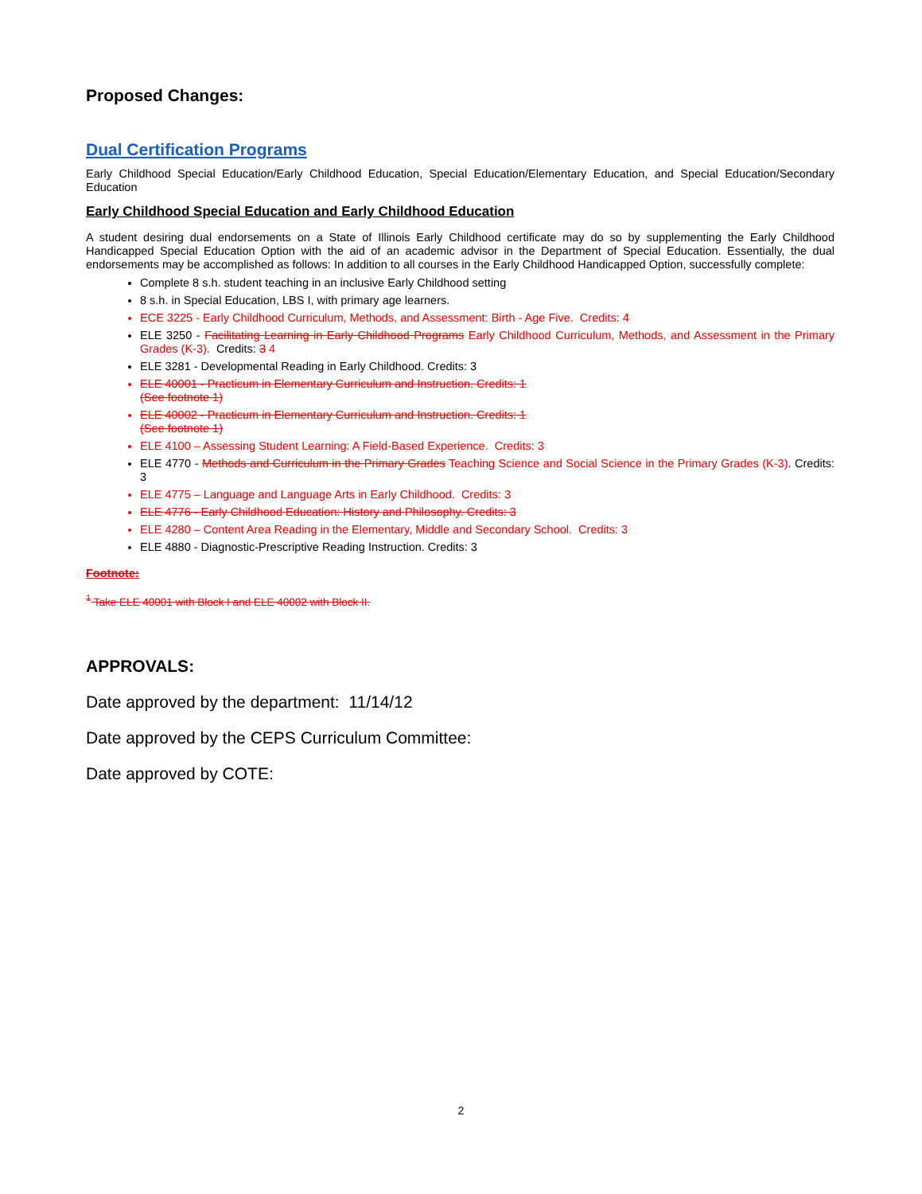Proposed Changes:
Dual Certification Programs
Early Childhood Special Education/Early Childhood Education, Special Education/Elementary Education, and Special Education/Secondary Education
Early Childhood Special Education and Early Childhood Education
A student desiring dual endorsements on a State of Illinois Early Childhood certificate may do so by supplementing the Early Childhood Handicapped Special Education Option with the aid of an academic advisor in the Department of Special Education. Essentially, the dual endorsements may be accomplished as follows: In addition to all courses in the Early Childhood Handicapped Option, successfully complete:
Complete 8 s.h. student teaching in an inclusive Early Childhood setting
8 s.h. in Special Education, LBS I, with primary age learners.
ECE 3225 - Early Childhood Curriculum, Methods, and Assessment: Birth - Age Five. Credits: 4
ELE 3250 - Facilitating Learning in Early Childhood Programs Early Childhood Curriculum, Methods, and Assessment in the Primary Grades (K-3). Credits: 3 4
ELE 3281 - Developmental Reading in Early Childhood. Credits: 3
ELE 40001 - Practicum in Elementary Curriculum and Instruction. Credits: 1
(See footnote 1)
ELE 40002 - Practicum in Elementary Curriculum and Instruction. Credits: 1
(See footnote 1)
ELE 4100 – Assessing Student Learning: A Field-Based Experience. Credits: 3
ELE 4770 - Methods and Curriculum in the Primary Grades Teaching Science and Social Science in the Primary Grades (K-3). Credits: 3
ELE 4775 – Language and Language Arts in Early Childhood. Credits: 3
ELE 4776 - Early Childhood Education: History and Philosophy. Credits: 3
ELE 4280 – Content Area Reading in the Elementary, Middle and Secondary School. Credits: 3
ELE 4880 - Diagnostic-Prescriptive Reading Instruction. Credits: 3
Footnote:
<sup>1</sup> Take ELE 40001 with Block I and ELE 40002 with Block II.
APPROVALS:
Date approved by the department: 11/14/12
Date approved by the CEPS Curriculum Committee:
Date approved by COTE:
2